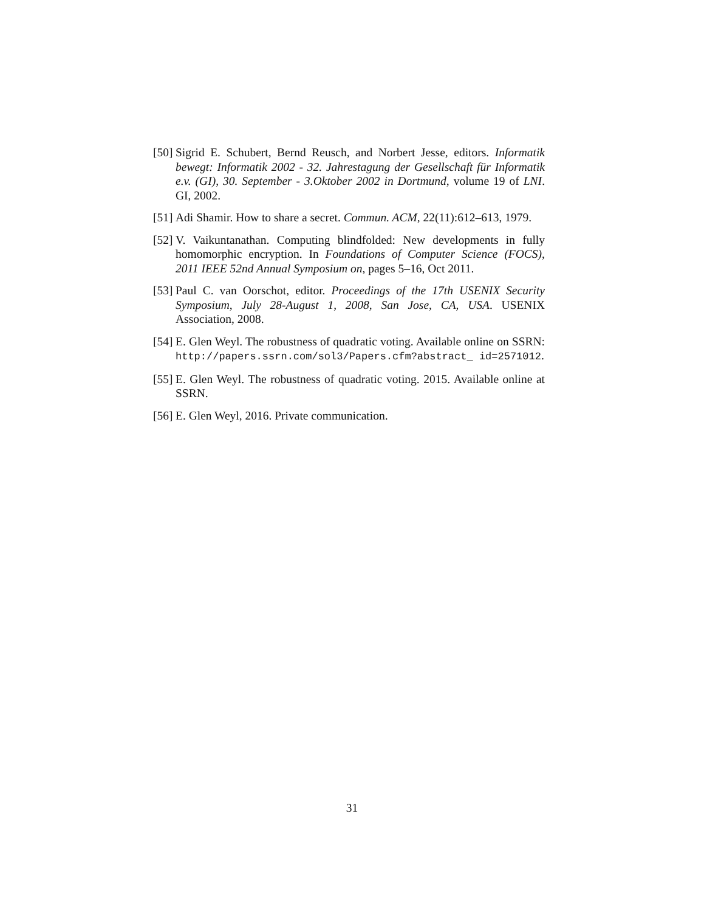[50]
Sigrid E. Schubert, Bernd Reusch, and Norbert Jesse, editors. Informatik bewegt: Informatik 2002 - 32. Jahrestagung der Gesellschaft für Informatik e.v. (GI), 30. September - 3.Oktober 2002 in Dortmund, volume 19 of LNI. GI, 2002.
[51]
Adi Shamir. How to share a secret. Commun. ACM, 22(11):612–613, 1979.
[52]
V. Vaikuntanathan. Computing blindfolded: New developments in fully homomorphic encryption. In Foundations of Computer Science (FOCS), 2011 IEEE 52nd Annual Symposium on, pages 5–16, Oct 2011.
[53]
Paul C. van Oorschot, editor. Proceedings of the 17th USENIX Security Symposium, July 28-August 1, 2008, San Jose, CA, USA. USENIX Association, 2008.
[54]
E. Glen Weyl. The robustness of quadratic voting. Available online on SSRN: http://papers.ssrn.com/sol3/Papers.cfm?abstract_ id=2571012.
[55]
E. Glen Weyl. The robustness of quadratic voting. 2015. Available online at SSRN.
[56]
E. Glen Weyl, 2016. Private communication.
31